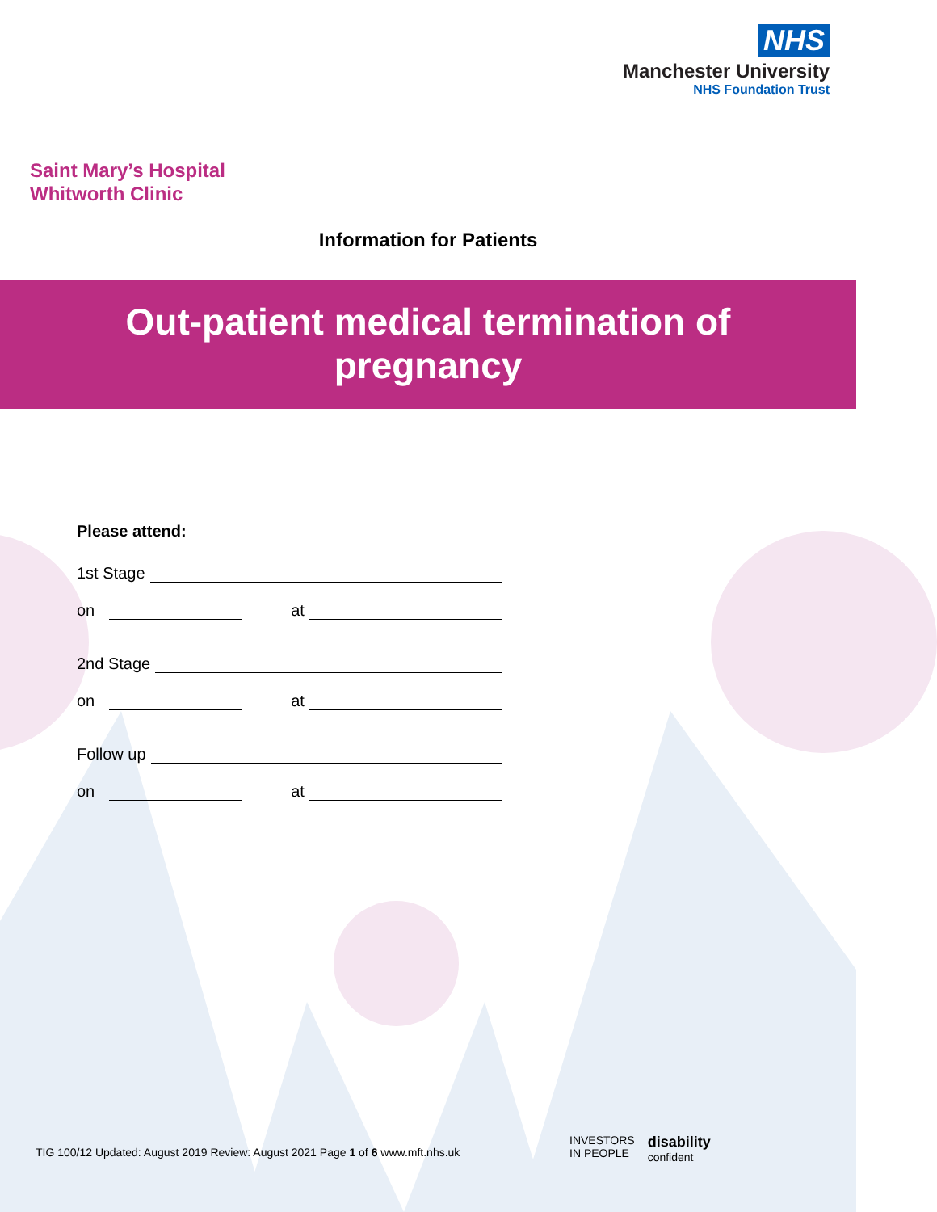NHS
Manchester University
NHS Foundation Trust
Saint Mary’s Hospital
Whitworth Clinic
Information for Patients
Out-patient medical termination of
pregnancy
Please attend:
1st Stage
on at
2nd Stage
on at
Follow up
on at
TIG 100/12 Updated: August 2019 Review: August 2021 Page 1 of 6 www.mft.nhs.uk
INVESTORS
IN PEOPLE
disability
confident